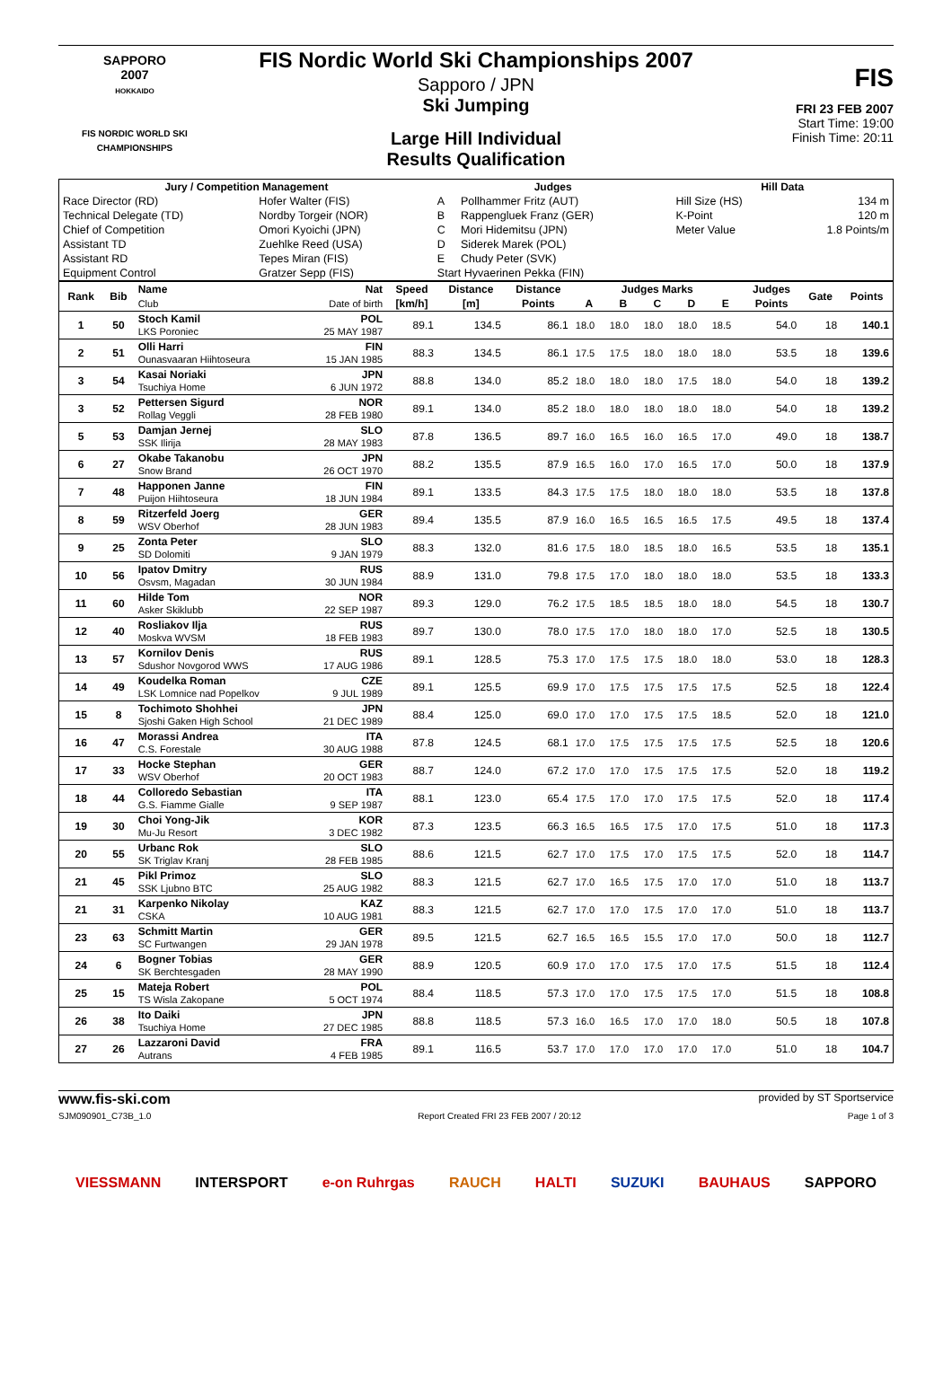SAPPORO
2007
HOKKAIDO
FIS NORDIC WORLD SKI
CHAMPIONSHIPS
FIS Nordic World Ski Championships 2007
Sapporo / JPN
Ski Jumping
Large Hill Individual
Results Qualification
FIS
FRI 23 FEB 2007
Start Time: 19:00
Finish Time: 20:11
| Jury / Competition Management | | Judges | | Hill Data | |
| --- | --- | --- | --- | --- | --- |
| Race Director (RD) | Hofer Walter (FIS) | A | Pollhammer Fritz (AUT) | Hill Size (HS) | 134 m |
| Technical Delegate (TD) | Nordby Torgeir (NOR) | B | Rappengluek Franz (GER) | K-Point | 120 m |
| Chief of Competition | Omori Kyoichi (JPN) | C | Mori Hidemitsu (JPN) | Meter Value | 1.8 Points/m |
| Assistant TD | Zuehlke Reed (USA) | D | Siderek Marek (POL) | | |
| Assistant RD | Tepes Miran (FIS) | E | Chudy Peter (SVK) | | |
| Equipment Control | Gratzer Sepp (FIS) | Start Hyvaerinen Pekka (FIN) | | | |
| Rank | Bib | Name | Nat | Speed | Distance | Distance | Judges Marks | | | | | Judges | Gate | Points |
| --- | --- | --- | --- | --- | --- | --- | --- | --- | --- | --- | --- | --- | --- | --- |
| | | Club | Date of birth | [km/h] | [m] | Points | A | B | C | D | E | Points | | |
| 1 | 50 | Stoch Kamil LKS Poroniec | POL 25 MAY 1987 | 89.1 | 134.5 | 86.1 | 18.0 | 18.0 | 18.0 | 18.0 | 18.5 | 54.0 | 18 | 140.1 |
| 2 | 51 | Olli Harri Ounasvaaran Hiihtoseura | FIN 15 JAN 1985 | 88.3 | 134.5 | 86.1 | 17.5 | 17.5 | 18.0 | 18.0 | 18.0 | 53.5 | 18 | 139.6 |
| 3 | 54 | Kasai Noriaki Tsuchiya Home | JPN 6 JUN 1972 | 88.8 | 134.0 | 85.2 | 18.0 | 18.0 | 18.0 | 17.5 | 18.0 | 54.0 | 18 | 139.2 |
| 3 | 52 | Pettersen Sigurd Rollag Veggli | NOR 28 FEB 1980 | 89.1 | 134.0 | 85.2 | 18.0 | 18.0 | 18.0 | 18.0 | 18.0 | 54.0 | 18 | 139.2 |
| 5 | 53 | Damjan Jernej SSK Ilirija | SLO 28 MAY 1983 | 87.8 | 136.5 | 89.7 | 16.0 | 16.5 | 16.0 | 16.5 | 17.0 | 49.0 | 18 | 138.7 |
| 6 | 27 | Okabe Takanobu Snow Brand | JPN 26 OCT 1970 | 88.2 | 135.5 | 87.9 | 16.5 | 16.0 | 17.0 | 16.5 | 17.0 | 50.0 | 18 | 137.9 |
| 7 | 48 | Happonen Janne Puijon Hiihtoseura | FIN 18 JUN 1984 | 89.1 | 133.5 | 84.3 | 17.5 | 17.5 | 18.0 | 18.0 | 18.0 | 53.5 | 18 | 137.8 |
| 8 | 59 | Ritzerfeld Joerg WSV Oberhof | GER 28 JUN 1983 | 89.4 | 135.5 | 87.9 | 16.0 | 16.5 | 16.5 | 16.5 | 17.5 | 49.5 | 18 | 137.4 |
| 9 | 25 | Zonta Peter SD Dolomiti | SLO 9 JAN 1979 | 88.3 | 132.0 | 81.6 | 17.5 | 18.0 | 18.5 | 18.0 | 16.5 | 53.5 | 18 | 135.1 |
| 10 | 56 | Ipatov Dmitry Osvsm, Magadan | RUS 30 JUN 1984 | 88.9 | 131.0 | 79.8 | 17.5 | 17.0 | 18.0 | 18.0 | 18.0 | 53.5 | 18 | 133.3 |
| 11 | 60 | Hilde Tom Asker Skiklubb | NOR 22 SEP 1987 | 89.3 | 129.0 | 76.2 | 17.5 | 18.5 | 18.5 | 18.0 | 18.0 | 54.5 | 18 | 130.7 |
| 12 | 40 | Rosliakov Ilja Moskva WVSM | RUS 18 FEB 1983 | 89.7 | 130.0 | 78.0 | 17.5 | 17.0 | 18.0 | 18.0 | 17.0 | 52.5 | 18 | 130.5 |
| 13 | 57 | Kornilov Denis Sdushor Novgorod WWS | RUS 17 AUG 1986 | 89.1 | 128.5 | 75.3 | 17.0 | 17.5 | 17.5 | 18.0 | 18.0 | 53.0 | 18 | 128.3 |
| 14 | 49 | Koudelka Roman LSK Lomnice nad Popelkov | CZE 9 JUL 1989 | 89.1 | 125.5 | 69.9 | 17.0 | 17.5 | 17.5 | 17.5 | 17.5 | 52.5 | 18 | 122.4 |
| 15 | 8 | Tochimoto Shohhei Sjoshi Gaken High School | JPN 21 DEC 1989 | 88.4 | 125.0 | 69.0 | 17.0 | 17.0 | 17.5 | 17.5 | 18.5 | 52.0 | 18 | 121.0 |
| 16 | 47 | Morassi Andrea C.S. Forestale | ITA 30 AUG 1988 | 87.8 | 124.5 | 68.1 | 17.0 | 17.5 | 17.5 | 17.5 | 17.5 | 52.5 | 18 | 120.6 |
| 17 | 33 | Hocke Stephan WSV Oberhof | GER 20 OCT 1983 | 88.7 | 124.0 | 67.2 | 17.0 | 17.0 | 17.5 | 17.5 | 17.5 | 52.0 | 18 | 119.2 |
| 18 | 44 | Colloredo Sebastian G.S. Fiamme Gialle | ITA 9 SEP 1987 | 88.1 | 123.0 | 65.4 | 17.5 | 17.0 | 17.0 | 17.5 | 17.5 | 52.0 | 18 | 117.4 |
| 19 | 30 | Choi Yong-Jik Mu-Ju Resort | KOR 3 DEC 1982 | 87.3 | 123.5 | 66.3 | 16.5 | 16.5 | 17.5 | 17.0 | 17.5 | 51.0 | 18 | 117.3 |
| 20 | 55 | Urbanc Rok SK Triglav Kranj | SLO 28 FEB 1985 | 88.6 | 121.5 | 62.7 | 17.0 | 17.5 | 17.0 | 17.5 | 17.5 | 52.0 | 18 | 114.7 |
| 21 | 45 | Pikl Primoz SSK Ljubno BTC | SLO 25 AUG 1982 | 88.3 | 121.5 | 62.7 | 17.0 | 16.5 | 17.5 | 17.0 | 17.0 | 51.0 | 18 | 113.7 |
| 21 | 31 | Karpenko Nikolay CSKA | KAZ 10 AUG 1981 | 88.3 | 121.5 | 62.7 | 17.0 | 17.0 | 17.5 | 17.0 | 17.0 | 51.0 | 18 | 113.7 |
| 23 | 63 | Schmitt Martin SC Furtwangen | GER 29 JAN 1978 | 89.5 | 121.5 | 62.7 | 16.5 | 16.5 | 15.5 | 17.0 | 17.0 | 50.0 | 18 | 112.7 |
| 24 | 6 | Bogner Tobias SK Berchtesgaden | GER 28 MAY 1990 | 88.9 | 120.5 | 60.9 | 17.0 | 17.0 | 17.5 | 17.0 | 17.5 | 51.5 | 18 | 112.4 |
| 25 | 15 | Mateja Robert TS Wisla Zakopane | POL 5 OCT 1974 | 88.4 | 118.5 | 57.3 | 17.0 | 17.0 | 17.5 | 17.5 | 17.0 | 51.5 | 18 | 108.8 |
| 26 | 38 | Ito Daiki Tsuchiya Home | JPN 27 DEC 1985 | 88.8 | 118.5 | 57.3 | 16.0 | 16.5 | 17.0 | 17.0 | 18.0 | 50.5 | 18 | 107.8 |
| 27 | 26 | Lazzaroni David Autrans | FRA 4 FEB 1985 | 89.1 | 116.5 | 53.7 | 17.0 | 17.0 | 17.0 | 17.0 | 17.0 | 51.0 | 18 | 104.7 |
www.fis-ski.com provided by ST Sportservice
SJM090901_C73B_1.0 Report Created FRI 23 FEB 2007 / 20:12 Page 1 of 3
VIESSMANN INTERSPORT e-on Ruhrgas RAUCH HALTI SUZUKI BAUHAUS SAPPORO